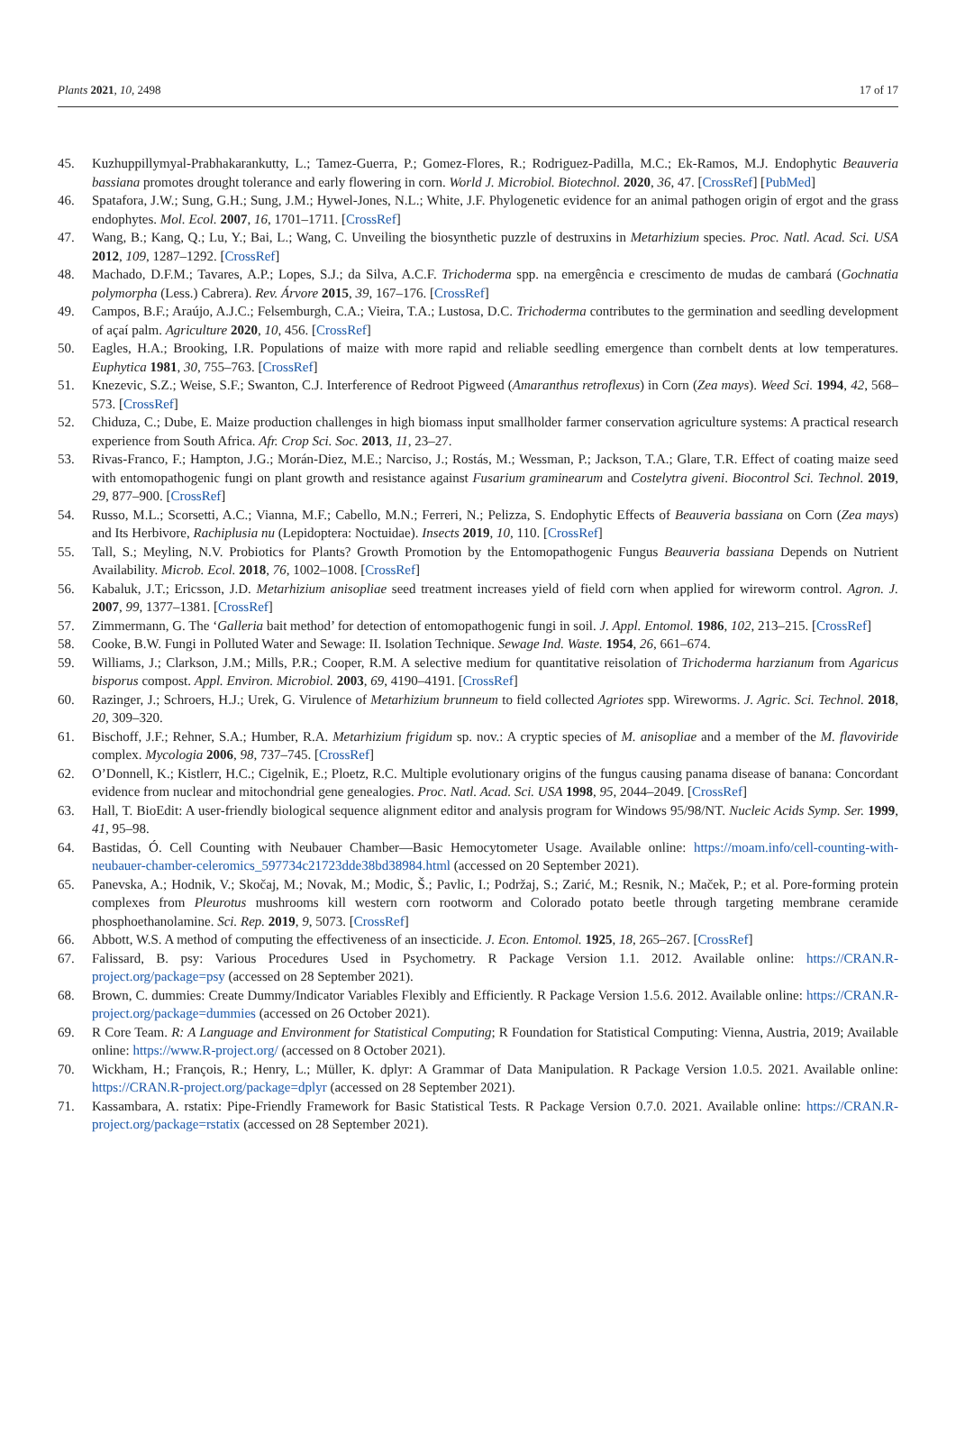Plants 2021, 10, 2498 17 of 17
45. Kuzhuppillymyal-Prabhakarankutty, L.; Tamez-Guerra, P.; Gomez-Flores, R.; Rodriguez-Padilla, M.C.; Ek-Ramos, M.J. Endophytic Beauveria bassiana promotes drought tolerance and early flowering in corn. World J. Microbiol. Biotechnol. 2020, 36, 47. [CrossRef] [PubMed]
46. Spatafora, J.W.; Sung, G.H.; Sung, J.M.; Hywel-Jones, N.L.; White, J.F. Phylogenetic evidence for an animal pathogen origin of ergot and the grass endophytes. Mol. Ecol. 2007, 16, 1701–1711. [CrossRef]
47. Wang, B.; Kang, Q.; Lu, Y.; Bai, L.; Wang, C. Unveiling the biosynthetic puzzle of destruxins in Metarhizium species. Proc. Natl. Acad. Sci. USA 2012, 109, 1287–1292. [CrossRef]
48. Machado, D.F.M.; Tavares, A.P.; Lopes, S.J.; da Silva, A.C.F. Trichoderma spp. na emergência e crescimento de mudas de cambará (Gochnatia polymorpha (Less.) Cabrera). Rev. Árvore 2015, 39, 167–176. [CrossRef]
49. Campos, B.F.; Araújo, A.J.C.; Felsemburgh, C.A.; Vieira, T.A.; Lustosa, D.C. Trichoderma contributes to the germination and seedling development of açaí palm. Agriculture 2020, 10, 456. [CrossRef]
50. Eagles, H.A.; Brooking, I.R. Populations of maize with more rapid and reliable seedling emergence than cornbelt dents at low temperatures. Euphytica 1981, 30, 755–763. [CrossRef]
51. Knezevic, S.Z.; Weise, S.F.; Swanton, C.J. Interference of Redroot Pigweed (Amaranthus retroflexus) in Corn (Zea mays). Weed Sci. 1994, 42, 568–573. [CrossRef]
52. Chiduza, C.; Dube, E. Maize production challenges in high biomass input smallholder farmer conservation agriculture systems: A practical research experience from South Africa. Afr. Crop Sci. Soc. 2013, 11, 23–27.
53. Rivas-Franco, F.; Hampton, J.G.; Morán-Diez, M.E.; Narciso, J.; Rostás, M.; Wessman, P.; Jackson, T.A.; Glare, T.R. Effect of coating maize seed with entomopathogenic fungi on plant growth and resistance against Fusarium graminearum and Costelytra giveni. Biocontrol Sci. Technol. 2019, 29, 877–900. [CrossRef]
54. Russo, M.L.; Scorsetti, A.C.; Vianna, M.F.; Cabello, M.N.; Ferreri, N.; Pelizza, S. Endophytic Effects of Beauveria bassiana on Corn (Zea mays) and Its Herbivore, Rachiplusia nu (Lepidoptera: Noctuidae). Insects 2019, 10, 110. [CrossRef]
55. Tall, S.; Meyling, N.V. Probiotics for Plants? Growth Promotion by the Entomopathogenic Fungus Beauveria bassiana Depends on Nutrient Availability. Microb. Ecol. 2018, 76, 1002–1008. [CrossRef]
56. Kabaluk, J.T.; Ericsson, J.D. Metarhizium anisopliae seed treatment increases yield of field corn when applied for wireworm control. Agron. J. 2007, 99, 1377–1381. [CrossRef]
57. Zimmermann, G. The ‘Galleria bait method’ for detection of entomopathogenic fungi in soil. J. Appl. Entomol. 1986, 102, 213–215. [CrossRef]
58. Cooke, B.W. Fungi in Polluted Water and Sewage: II. Isolation Technique. Sewage Ind. Waste. 1954, 26, 661–674.
59. Williams, J.; Clarkson, J.M.; Mills, P.R.; Cooper, R.M. A selective medium for quantitative reisolation of Trichoderma harzianum from Agaricus bisporus compost. Appl. Environ. Microbiol. 2003, 69, 4190–4191. [CrossRef]
60. Razinger, J.; Schroers, H.J.; Urek, G. Virulence of Metarhizium brunneum to field collected Agriotes spp. Wireworms. J. Agric. Sci. Technol. 2018, 20, 309–320.
61. Bischoff, J.F.; Rehner, S.A.; Humber, R.A. Metarhizium frigidum sp. nov.: A cryptic species of M. anisopliae and a member of the M. flavoviride complex. Mycologia 2006, 98, 737–745. [CrossRef]
62. O’Donnell, K.; Kistlerr, H.C.; Cigelnik, E.; Ploetz, R.C. Multiple evolutionary origins of the fungus causing panama disease of banana: Concordant evidence from nuclear and mitochondrial gene genealogies. Proc. Natl. Acad. Sci. USA 1998, 95, 2044–2049. [CrossRef]
63. Hall, T. BioEdit: A user-friendly biological sequence alignment editor and analysis program for Windows 95/98/NT. Nucleic Acids Symp. Ser. 1999, 41, 95–98.
64. Bastidas, Ó. Cell Counting with Neubauer Chamber—Basic Hemocytometer Usage. Available online: https://moam.info/cell-counting-with-neubauer-chamber-celeromics_597734c21723dde38bd38984.html (accessed on 20 September 2021).
65. Panevska, A.; Hodnik, V.; Skočaj, M.; Novak, M.; Modic, Š.; Pavlic, I.; Podržaj, S.; Zarić, M.; Resnik, N.; Maček, P.; et al. Pore-forming protein complexes from Pleurotus mushrooms kill western corn rootworm and Colorado potato beetle through targeting membrane ceramide phosphoethanolamine. Sci. Rep. 2019, 9, 5073. [CrossRef]
66. Abbott, W.S. A method of computing the effectiveness of an insecticide. J. Econ. Entomol. 1925, 18, 265–267. [CrossRef]
67. Falissard, B. psy: Various Procedures Used in Psychometry. R Package Version 1.1. 2012. Available online: https://CRAN.R-project.org/package=psy (accessed on 28 September 2021).
68. Brown, C. dummies: Create Dummy/Indicator Variables Flexibly and Efficiently. R Package Version 1.5.6. 2012. Available online: https://CRAN.R-project.org/package=dummies (accessed on 26 October 2021).
69. R Core Team. R: A Language and Environment for Statistical Computing; R Foundation for Statistical Computing: Vienna, Austria, 2019; Available online: https://www.R-project.org/ (accessed on 8 October 2021).
70. Wickham, H.; François, R.; Henry, L.; Müller, K. dplyr: A Grammar of Data Manipulation. R Package Version 1.0.5. 2021. Available online: https://CRAN.R-project.org/package=dplyr (accessed on 28 September 2021).
71. Kassambara, A. rstatix: Pipe-Friendly Framework for Basic Statistical Tests. R Package Version 0.7.0. 2021. Available online: https://CRAN.R-project.org/package=rstatix (accessed on 28 September 2021).